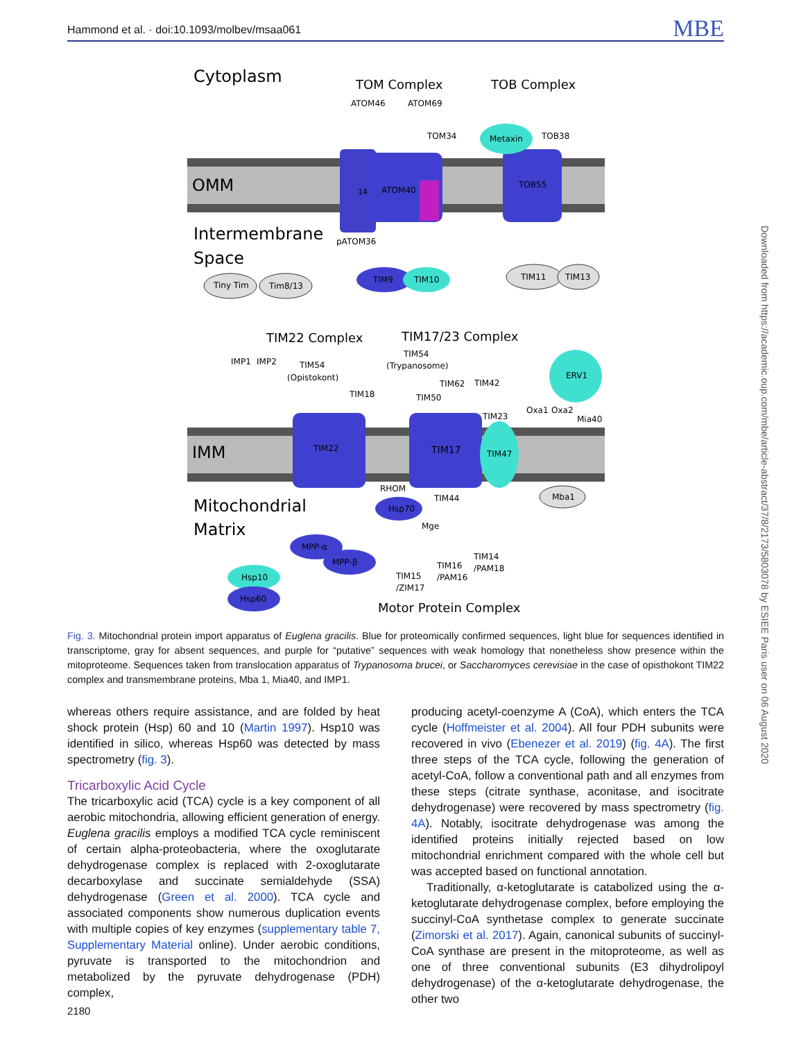Hammond et al. · doi:10.1093/molbev/msaa061 MBE
Cytoplasm
TOM Complex
TOB Complex
ATOM46
ATOM69
14
ATOM40
TOM34
TOB55
Metaxin
TOB38
OMM
Intermembrane
Space
pATOM36
Tiny Tim
Tim8/13
TIM9
TIM10
TIM11
TIM13
TIM22 Complex
TIM17/23 Complex
IMP1
IMP2
TIM54
(Opistokont)
TIM18
TIM54
(Trypanosome)
TIM62
TIM42
TIM50
ERV1
TIM22
TIM17
TIM23
TIM47
Oxa1
Oxa2
Mia40
IMM
RHOM
Mba1
Mitochondrial
Matrix
Hsp70
TIM44
Mge
MPP-α
MPP-β
Hsp10
Hsp60
TIM15
/ZIM17
TIM16
/PAM16
TIM14
/PAM18
Motor Protein Complex
Fig. 3. Mitochondrial protein import apparatus of Euglena gracilis. Blue for proteomically confirmed sequences, light blue for sequences identified in transcriptome, gray for absent sequences, and purple for “putative” sequences with weak homology that nonetheless show presence within the mitoproteome. Sequences taken from translocation apparatus of Trypanosoma brucei, or Saccharomyces cerevisiae in the case of opisthokont TIM22 complex and transmembrane proteins, Mba 1, Mia40, and IMP1.
whereas others require assistance, and are folded by heat shock protein (Hsp) 60 and 10 (Martin 1997). Hsp10 was identified in silico, whereas Hsp60 was detected by mass spectrometry (fig. 3).
Tricarboxylic Acid Cycle
The tricarboxylic acid (TCA) cycle is a key component of all aerobic mitochondria, allowing efficient generation of energy. Euglena gracilis employs a modified TCA cycle reminiscent of certain alpha-proteobacteria, where the oxoglutarate dehydrogenase complex is replaced with 2-oxoglutarate decarboxylase and succinate semialdehyde (SSA) dehydrogenase (Green et al. 2000). TCA cycle and associated components show numerous duplication events with multiple copies of key enzymes (supplementary table 7, Supplementary Material online). Under aerobic conditions, pyruvate is transported to the mitochondrion and metabolized by the pyruvate dehydrogenase (PDH) complex,
producing acetyl-coenzyme A (CoA), which enters the TCA cycle (Hoffmeister et al. 2004). All four PDH subunits were recovered in vivo (Ebenezer et al. 2019) (fig. 4A). The first three steps of the TCA cycle, following the generation of acetyl-CoA, follow a conventional path and all enzymes from these steps (citrate synthase, aconitase, and isocitrate dehydrogenase) were recovered by mass spectrometry (fig. 4A). Notably, isocitrate dehydrogenase was among the identified proteins initially rejected based on low mitochondrial enrichment compared with the whole cell but was accepted based on functional annotation.
Traditionally, α-ketoglutarate is catabolized using the α-ketoglutarate dehydrogenase complex, before employing the succinyl-CoA synthetase complex to generate succinate (Zimorski et al. 2017). Again, canonical subunits of succinyl-CoA synthase are present in the mitoproteome, as well as one of three conventional subunits (E3 dihydrolipoyl dehydrogenase) of the α-ketoglutarate dehydrogenase, the other two
Downloaded from https://academic.oup.com/mbe/article-abstract/37/8/2173/5803078 by ESIEE Paris user on 06 August 2020
2180